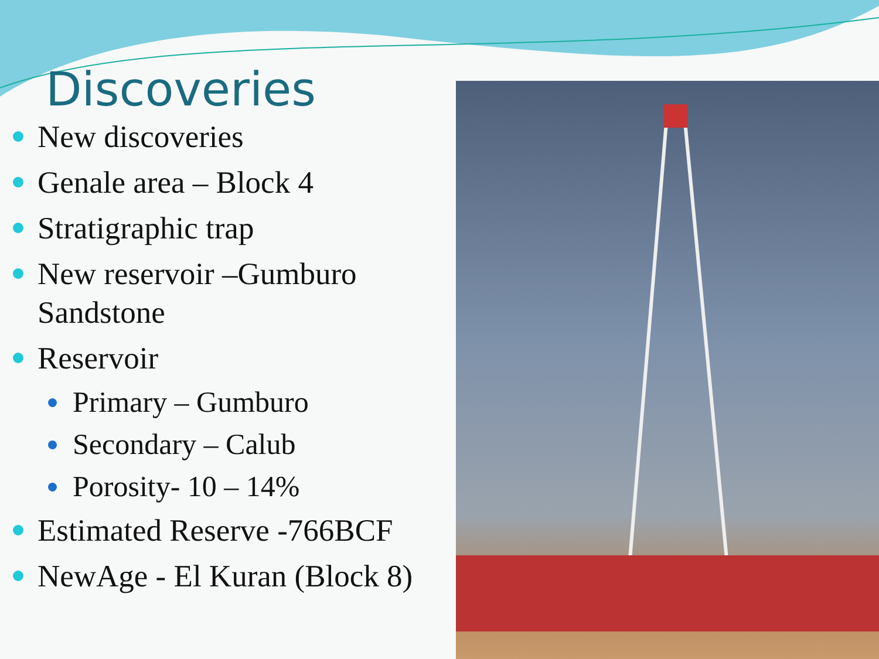Discoveries
New discoveries
Genale area – Block 4
Stratigraphic trap
New reservoir –Gumburo Sandstone
Reservoir
Primary – Gumburo
Secondary – Calub
Porosity- 10 – 14%
Estimated Reserve -766BCF
NewAge - El Kuran (Block 8)